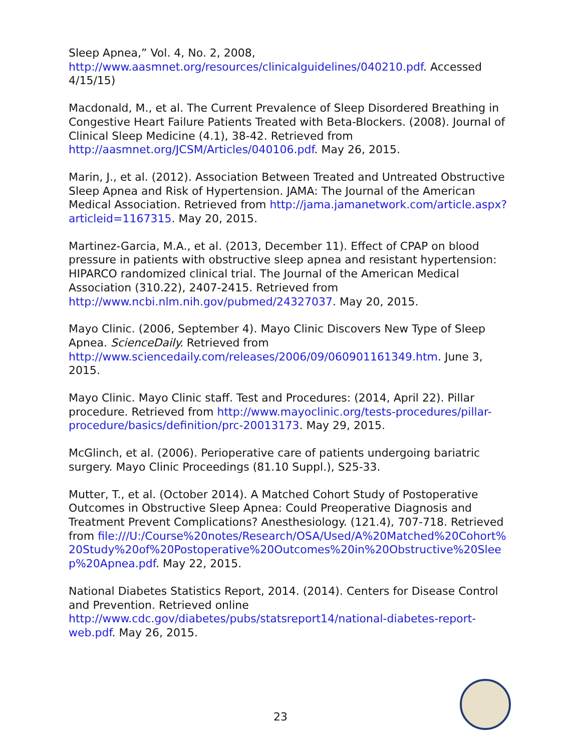Sleep Apnea,” Vol. 4, No. 2, 2008, http://www.aasmnet.org/resources/clinicalguidelines/040210.pdf. Accessed 4/15/15)
Macdonald, M., et al. The Current Prevalence of Sleep Disordered Breathing in Congestive Heart Failure Patients Treated with Beta-Blockers. (2008). Journal of Clinical Sleep Medicine (4.1), 38-42. Retrieved from http://aasmnet.org/JCSM/Articles/040106.pdf. May 26, 2015.
Marin, J., et al. (2012). Association Between Treated and Untreated Obstructive Sleep Apnea and Risk of Hypertension. JAMA: The Journal of the American Medical Association. Retrieved from http://jama.jamanetwork.com/article.aspx?articleid=1167315. May 20, 2015.
Martinez-Garcia, M.A., et al. (2013, December 11). Effect of CPAP on blood pressure in patients with obstructive sleep apnea and resistant hypertension: HIPARCO randomized clinical trial. The Journal of the American Medical Association (310.22), 2407-2415. Retrieved from http://www.ncbi.nlm.nih.gov/pubmed/24327037. May 20, 2015.
Mayo Clinic. (2006, September 4). Mayo Clinic Discovers New Type of Sleep Apnea. ScienceDaily. Retrieved from http://www.sciencedaily.com/releases/2006/09/060901161349.htm. June 3, 2015.
Mayo Clinic. Mayo Clinic staff. Test and Procedures: (2014, April 22). Pillar procedure. Retrieved from http://www.mayoclinic.org/tests-procedures/pillar-procedure/basics/definition/prc-20013173. May 29, 2015.
McGlinch, et al. (2006). Perioperative care of patients undergoing bariatric surgery. Mayo Clinic Proceedings (81.10 Suppl.), S25-33.
Mutter, T., et al. (October 2014). A Matched Cohort Study of Postoperative Outcomes in Obstructive Sleep Apnea: Could Preoperative Diagnosis and Treatment Prevent Complications? Anesthesiology. (121.4), 707-718. Retrieved from file:///U:/Course%20notes/Research/OSA/Used/A%20Matched%20Cohort%20Study%20of%20Postoperative%20Outcomes%20in%20Obstructive%20Sleep%20Apnea.pdf. May 22, 2015.
National Diabetes Statistics Report, 2014. (2014). Centers for Disease Control and Prevention. Retrieved online http://www.cdc.gov/diabetes/pubs/statsreport14/national-diabetes-report-web.pdf. May 26, 2015.
23